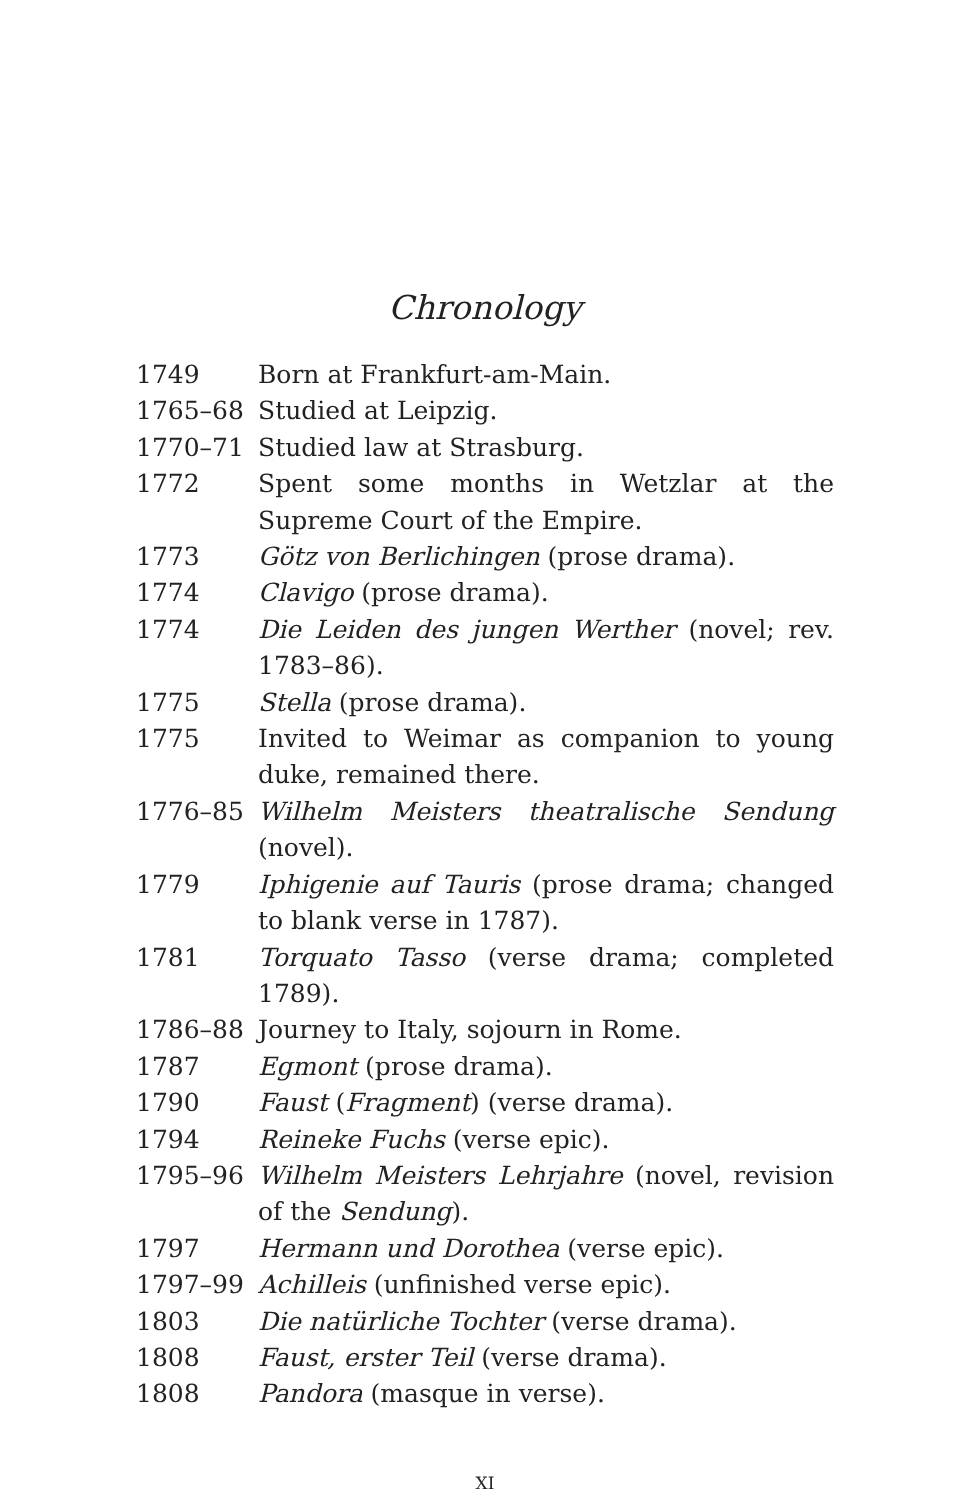Chronology
| 1749 | Born at Frankfurt-am-Main. |
| 1765–68 | Studied at Leipzig. |
| 1770–71 | Studied law at Strasburg. |
| 1772 | Spent some months in Wetzlar at the Supreme Court of the Empire. |
| 1773 | Götz von Berlichingen (prose drama). |
| 1774 | Clavigo (prose drama). |
| 1774 | Die Leiden des jungen Werther (novel; rev. 1783–86). |
| 1775 | Stella (prose drama). |
| 1775 | Invited to Weimar as companion to young duke, remained there. |
| 1776–85 | Wilhelm Meisters theatralische Sendung (novel). |
| 1779 | Iphigenie auf Tauris (prose drama; changed to blank verse in 1787). |
| 1781 | Torquato Tasso (verse drama; completed 1789). |
| 1786–88 | Journey to Italy, sojourn in Rome. |
| 1787 | Egmont (prose drama). |
| 1790 | Faust ( Fragment ) (verse drama). |
| 1794 | Reineke Fuchs (verse epic). |
| 1795–96 | Wilhelm Meisters Lehrjahre (novel, revision of the Sendung ). |
| 1797 | Hermann und Dorothea (verse epic). |
| 1797–99 | Achilleis (unfinished verse epic). |
| 1803 | Die natürliche Tochter (verse drama). |
| 1808 | Faust, erster Teil (verse drama). |
| 1808 | Pandora (masque in verse). |
XI